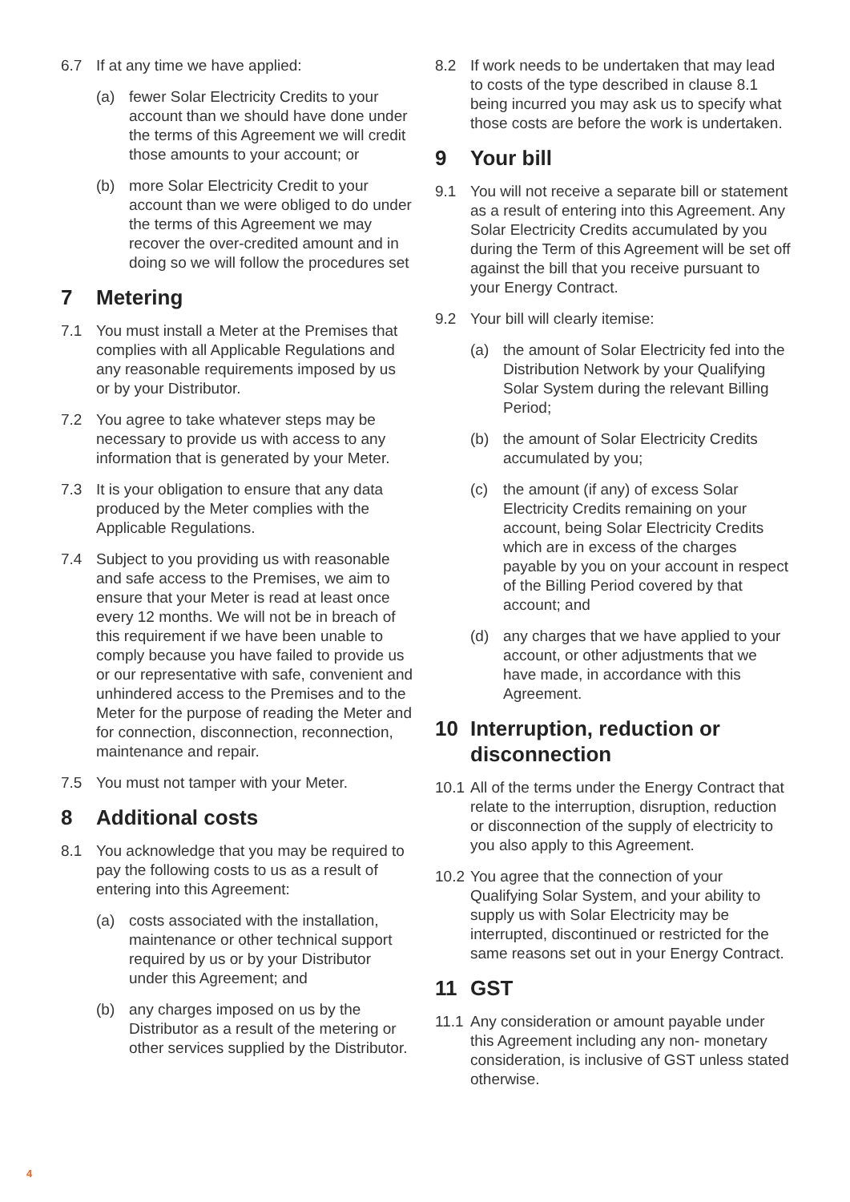6.7 If at any time we have applied:
(a) fewer Solar Electricity Credits to your account than we should have done under the terms of this Agreement we will credit those amounts to your account; or
(b) more Solar Electricity Credit to your account than we were obliged to do under the terms of this Agreement we may recover the over-credited amount and in doing so we will follow the procedures set
7 Metering
7.1 You must install a Meter at the Premises that complies with all Applicable Regulations and any reasonable requirements imposed by us or by your Distributor.
7.2 You agree to take whatever steps may be necessary to provide us with access to any information that is generated by your Meter.
7.3 It is your obligation to ensure that any data produced by the Meter complies with the Applicable Regulations.
7.4 Subject to you providing us with reasonable and safe access to the Premises, we aim to ensure that your Meter is read at least once every 12 months. We will not be in breach of this requirement if we have been unable to comply because you have failed to provide us or our representative with safe, convenient and unhindered access to the Premises and to the Meter for the purpose of reading the Meter and for connection, disconnection, reconnection, maintenance and repair.
7.5 You must not tamper with your Meter.
8 Additional costs
8.1 You acknowledge that you may be required to pay the following costs to us as a result of entering into this Agreement:
(a) costs associated with the installation, maintenance or other technical support required by us or by your Distributor under this Agreement; and
(b) any charges imposed on us by the Distributor as a result of the metering or other services supplied by the Distributor.
8.2 If work needs to be undertaken that may lead to costs of the type described in clause 8.1 being incurred you may ask us to specify what those costs are before the work is undertaken.
9 Your bill
9.1 You will not receive a separate bill or statement as a result of entering into this Agreement. Any Solar Electricity Credits accumulated by you during the Term of this Agreement will be set off against the bill that you receive pursuant to your Energy Contract.
9.2 Your bill will clearly itemise:
(a) the amount of Solar Electricity fed into the Distribution Network by your Qualifying Solar System during the relevant Billing Period;
(b) the amount of Solar Electricity Credits accumulated by you;
(c) the amount (if any) of excess Solar Electricity Credits remaining on your account, being Solar Electricity Credits which are in excess of the charges payable by you on your account in respect of the Billing Period covered by that account; and
(d) any charges that we have applied to your account, or other adjustments that we have made, in accordance with this Agreement.
10 Interruption, reduction or disconnection
10.1 All of the terms under the Energy Contract that relate to the interruption, disruption, reduction or disconnection of the supply of electricity to you also apply to this Agreement.
10.2 You agree that the connection of your Qualifying Solar System, and your ability to supply us with Solar Electricity may be interrupted, discontinued or restricted for the same reasons set out in your Energy Contract.
11 GST
11.1 Any consideration or amount payable under this Agreement including any non- monetary consideration, is inclusive of GST unless stated otherwise.
4